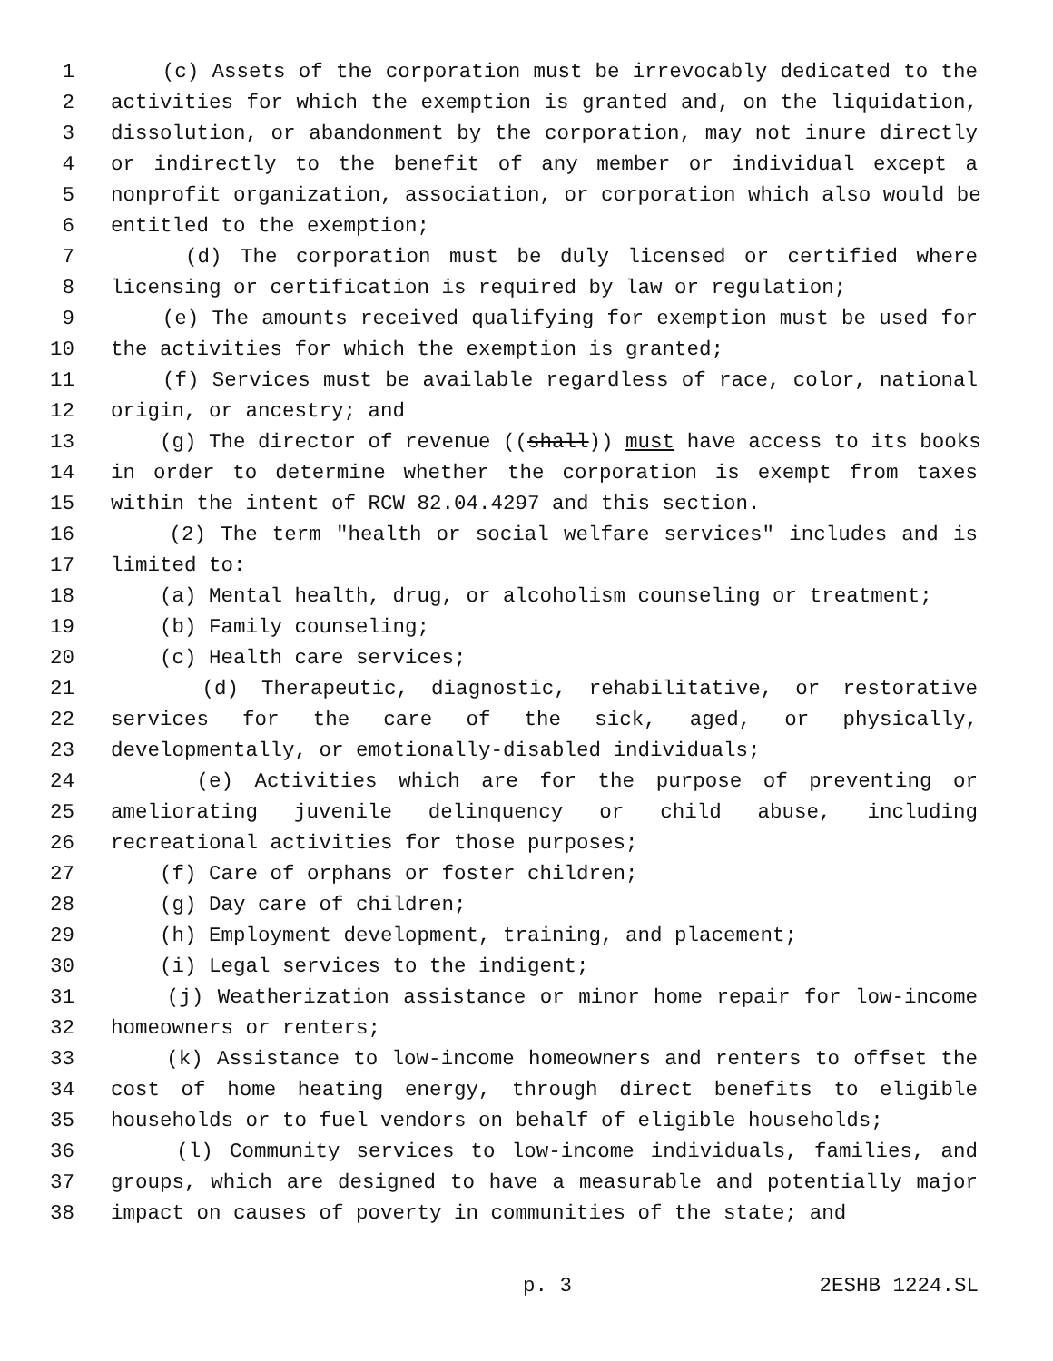1 (c) Assets of the corporation must be irrevocably dedicated to the
2 activities for which the exemption is granted and, on the liquidation,
3 dissolution, or abandonment by the corporation, may not inure directly
4 or indirectly to the benefit of any member or individual except a
5 nonprofit organization, association, or corporation which also would be
6 entitled to the exemption;
7 (d) The corporation must be duly licensed or certified where
8 licensing or certification is required by law or regulation;
9 (e) The amounts received qualifying for exemption must be used for
10 the activities for which the exemption is granted;
11 (f) Services must be available regardless of race, color, national
12 origin, or ancestry; and
13 (g) The director of revenue ((shall)) must have access to its books
14 in order to determine whether the corporation is exempt from taxes
15 within the intent of RCW 82.04.4297 and this section.
16 (2) The term "health or social welfare services" includes and is
17 limited to:
18 (a) Mental health, drug, or alcoholism counseling or treatment;
19 (b) Family counseling;
20 (c) Health care services;
21 (d) Therapeutic, diagnostic, rehabilitative, or restorative
22 services for the care of the sick, aged, or physically,
23 developmentally, or emotionally-disabled individuals;
24 (e) Activities which are for the purpose of preventing or
25 ameliorating juvenile delinquency or child abuse, including
26 recreational activities for those purposes;
27 (f) Care of orphans or foster children;
28 (g) Day care of children;
29 (h) Employment development, training, and placement;
30 (i) Legal services to the indigent;
31 (j) Weatherization assistance or minor home repair for low-income
32 homeowners or renters;
33 (k) Assistance to low-income homeowners and renters to offset the
34 cost of home heating energy, through direct benefits to eligible
35 households or to fuel vendors on behalf of eligible households;
36 (l) Community services to low-income individuals, families, and
37 groups, which are designed to have a measurable and potentially major
38 impact on causes of poverty in communities of the state; and
p. 3 2ESHB 1224.SL